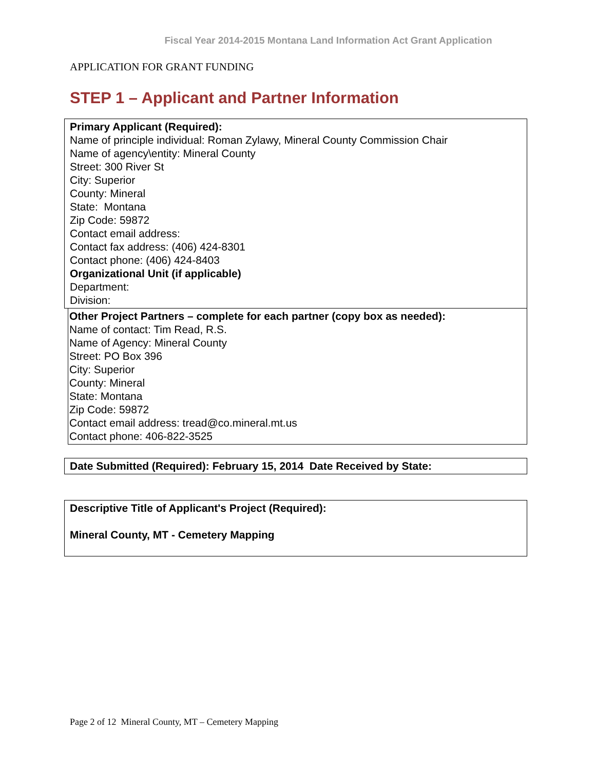Fiscal Year 2014-2015 Montana Land Information Act Grant Application
APPLICATION FOR GRANT FUNDING
STEP 1 – Applicant and Partner Information
Primary Applicant (Required):
Name of principle individual: Roman Zylawy, Mineral County Commission Chair
Name of agency\entity: Mineral County
Street: 300 River St
City: Superior
County: Mineral
State: Montana
Zip Code: 59872
Contact email address:
Contact fax address: (406) 424-8301
Contact phone: (406) 424-8403
Organizational Unit (if applicable)
Department:
Division:
Other Project Partners – complete for each partner (copy box as needed):
Name of contact: Tim Read, R.S.
Name of Agency: Mineral County
Street: PO Box 396
City: Superior
County: Mineral
State: Montana
Zip Code: 59872
Contact email address: tread@co.mineral.mt.us
Contact phone: 406-822-3525
Date Submitted (Required): February 15, 2014 Date Received by State:
Descriptive Title of Applicant's Project (Required):
Mineral County, MT - Cemetery Mapping
Page 2 of 12 Mineral County, MT – Cemetery Mapping